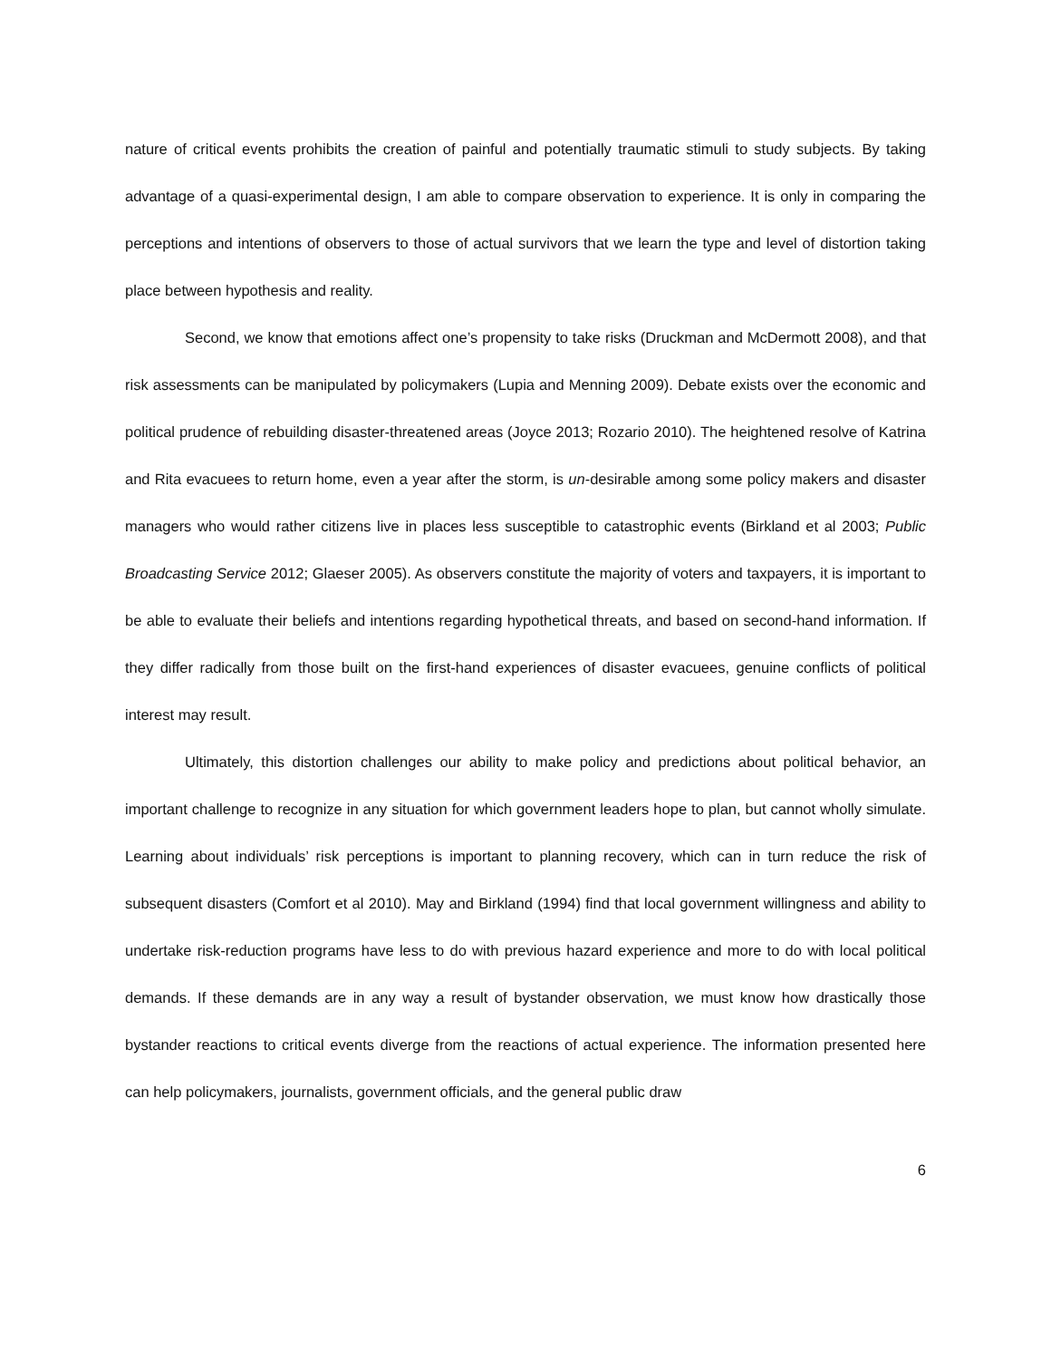nature of critical events prohibits the creation of painful and potentially traumatic stimuli to study subjects. By taking advantage of a quasi-experimental design, I am able to compare observation to experience. It is only in comparing the perceptions and intentions of observers to those of actual survivors that we learn the type and level of distortion taking place between hypothesis and reality.
Second, we know that emotions affect one’s propensity to take risks (Druckman and McDermott 2008), and that risk assessments can be manipulated by policymakers (Lupia and Menning 2009). Debate exists over the economic and political prudence of rebuilding disaster-threatened areas (Joyce 2013; Rozario 2010). The heightened resolve of Katrina and Rita evacuees to return home, even a year after the storm, is un-desirable among some policy makers and disaster managers who would rather citizens live in places less susceptible to catastrophic events (Birkland et al 2003; Public Broadcasting Service 2012; Glaeser 2005). As observers constitute the majority of voters and taxpayers, it is important to be able to evaluate their beliefs and intentions regarding hypothetical threats, and based on second-hand information. If they differ radically from those built on the first-hand experiences of disaster evacuees, genuine conflicts of political interest may result.
Ultimately, this distortion challenges our ability to make policy and predictions about political behavior, an important challenge to recognize in any situation for which government leaders hope to plan, but cannot wholly simulate. Learning about individuals’ risk perceptions is important to planning recovery, which can in turn reduce the risk of subsequent disasters (Comfort et al 2010). May and Birkland (1994) find that local government willingness and ability to undertake risk-reduction programs have less to do with previous hazard experience and more to do with local political demands. If these demands are in any way a result of bystander observation, we must know how drastically those bystander reactions to critical events diverge from the reactions of actual experience. The information presented here can help policymakers, journalists, government officials, and the general public draw
6